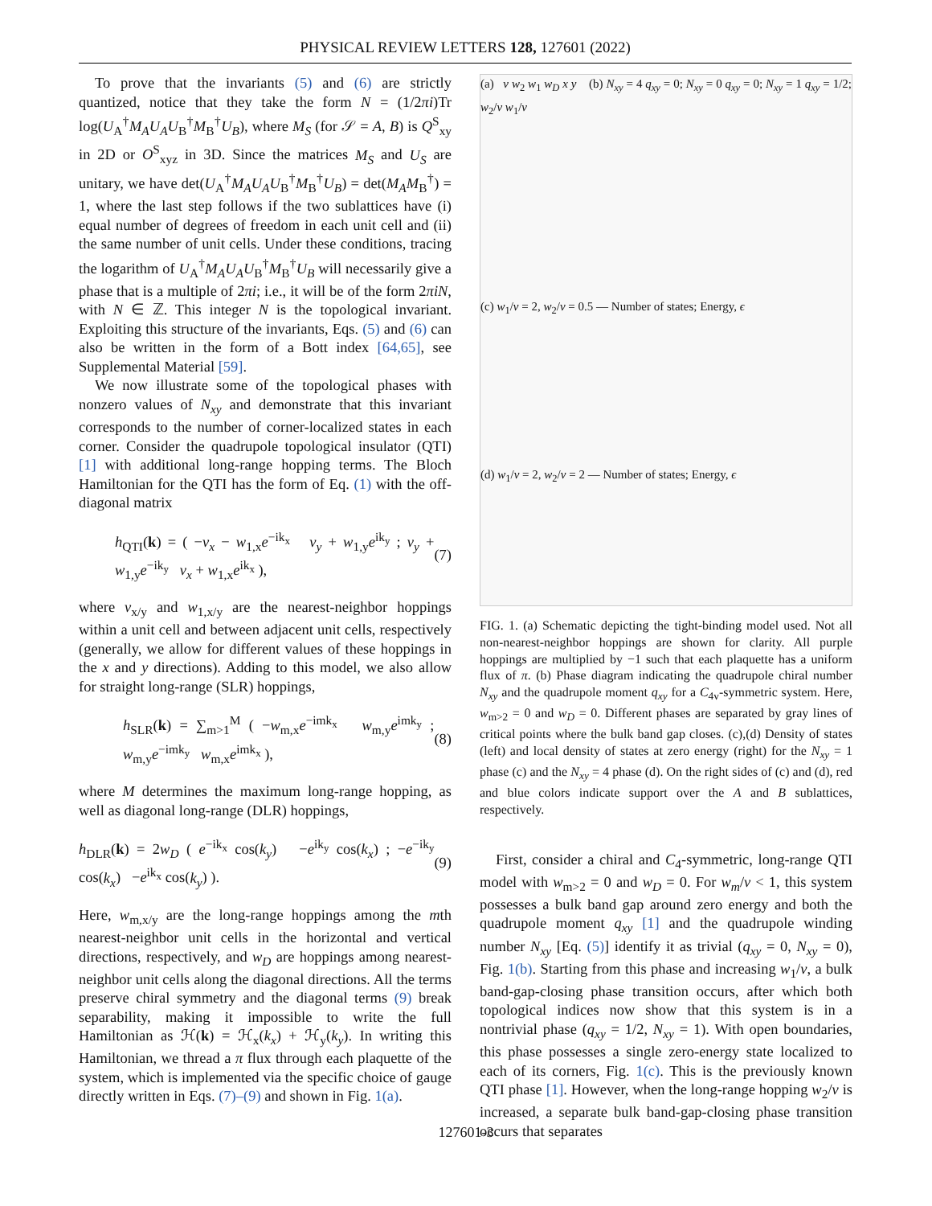PHYSICAL REVIEW LETTERS 128, 127601 (2022)
To prove that the invariants (5) and (6) are strictly quantized, notice that they take the form N = (1/2πi)Tr log(U<sub>A</sub><sup>†</sup>M<sub>A</sub>U<sub>A</sub>U<sub>B</sub><sup>†</sup>M<sub>B</sub><sup>†</sup>U<sub>B</sub>), where M<sub>S</sub> (for 𝒮 = A, B) is Q<sup>S</sup><sub>xy</sub> in 2D or O<sup>S</sup><sub>xyz</sub> in 3D. Since the matrices M<sub>S</sub> and U<sub>S</sub> are unitary, we have det(U<sub>A</sub><sup>†</sup>M<sub>A</sub>U<sub>A</sub>U<sub>B</sub><sup>†</sup>M<sub>B</sub><sup>†</sup>U<sub>B</sub>) = det(M<sub>A</sub>M<sub>B</sub><sup>†</sup>) = 1, where the last step follows if the two sublattices have (i) equal number of degrees of freedom in each unit cell and (ii) the same number of unit cells. Under these conditions, tracing the logarithm of U<sub>A</sub><sup>†</sup>M<sub>A</sub>U<sub>A</sub>U<sub>B</sub><sup>†</sup>M<sub>B</sub><sup>†</sup>U<sub>B</sub> will necessarily give a phase that is a multiple of 2πi; i.e., it will be of the form 2πiN, with N ∈ ℤ. This integer N is the topological invariant. Exploiting this structure of the invariants, Eqs. (5) and (6) can also be written in the form of a Bott index [64,65], see Supplemental Material [59].
We now illustrate some of the topological phases with nonzero values of N<sub>xy</sub> and demonstrate that this invariant corresponds to the number of corner-localized states in each corner. Consider the quadrupole topological insulator (QTI) [1] with additional long-range hopping terms. The Bloch Hamiltonian for the QTI has the form of Eq. (1) with the off-diagonal matrix
h<sub>QTI</sub>(k) = ( −v<sub>x</sub> − w<sub>1,x</sub>e<sup>−ik<sub>x</sub></sup> v<sub>y</sub> + w<sub>1,y</sub>e<sup>ik<sub>y</sub></sup> ; v<sub>y</sub> + w<sub>1,y</sub>e<sup>−ik<sub>y</sub></sup> v<sub>x</sub> + w<sub>1,x</sub>e<sup>ik<sub>x</sub></sup> ), (7)
where v<sub>x/y</sub> and w<sub>1,x/y</sub> are the nearest-neighbor hoppings within a unit cell and between adjacent unit cells, respectively (generally, we allow for different values of these hoppings in the x and y directions). Adding to this model, we also allow for straight long-range (SLR) hoppings,
h<sub>SLR</sub>(k) = ∑<sub>m>1</sub><sup>M</sup> ( −w<sub>m,x</sub>e<sup>−imk<sub>x</sub></sup> w<sub>m,y</sub>e<sup>imk<sub>y</sub></sup> ; w<sub>m,y</sub>e<sup>−imk<sub>y</sub></sup> w<sub>m,x</sub>e<sup>imk<sub>x</sub></sup> ), (8)
where M determines the maximum long-range hopping, as well as diagonal long-range (DLR) hoppings,
h<sub>DLR</sub>(k) = 2w<sub>D</sub> ( e<sup>−ik<sub>x</sub></sup> cos(k<sub>y</sub>) −e<sup>ik<sub>y</sub></sup> cos(k<sub>x</sub>) ; −e<sup>−ik<sub>y</sub></sup> cos(k<sub>x</sub>) −e<sup>ik<sub>x</sub></sup> cos(k<sub>y</sub>) ). (9)
Here, w<sub>m,x/y</sub> are the long-range hoppings among the mth nearest-neighbor unit cells in the horizontal and vertical directions, respectively, and w<sub>D</sub> are hoppings among nearest-neighbor unit cells along the diagonal directions. All the terms preserve chiral symmetry and the diagonal terms (9) break separability, making it impossible to write the full Hamiltonian as ℋ(k) = ℋ<sub>x</sub>(k<sub>x</sub>) + ℋ<sub>y</sub>(k<sub>y</sub>). In writing this Hamiltonian, we thread a π flux through each plaquette of the system, which is implemented via the specific choice of gauge directly written in Eqs. (7)–(9) and shown in Fig. 1(a).
(a) v w<sub>2</sub> w<sub>1</sub> w<sub>D</sub> x y (b) N<sub>xy</sub> = 4 q<sub>xy</sub> = 0; N<sub>xy</sub> = 0 q<sub>xy</sub> = 0; N<sub>xy</sub> = 1 q<sub>xy</sub> = 1/2; w<sub>2</sub>/v w<sub>1</sub>/v
(c) w<sub>1</sub>/v = 2, w<sub>2</sub>/v = 0.5 — Number of states; Energy, ϵ
(d) w<sub>1</sub>/v = 2, w<sub>2</sub>/v = 2 — Number of states; Energy, ϵ
FIG. 1. (a) Schematic depicting the tight-binding model used. Not all non-nearest-neighbor hoppings are shown for clarity. All purple hoppings are multiplied by −1 such that each plaquette has a uniform flux of π. (b) Phase diagram indicating the quadrupole chiral number N<sub>xy</sub> and the quadrupole moment q<sub>xy</sub> for a C<sub>4v</sub>-symmetric system. Here, w<sub>m>2</sub> = 0 and w<sub>D</sub> = 0. Different phases are separated by gray lines of critical points where the bulk band gap closes. (c),(d) Density of states (left) and local density of states at zero energy (right) for the N<sub>xy</sub> = 1 phase (c) and the N<sub>xy</sub> = 4 phase (d). On the right sides of (c) and (d), red and blue colors indicate support over the A and B sublattices, respectively.
First, consider a chiral and C<sub>4</sub>-symmetric, long-range QTI model with w<sub>m>2</sub> = 0 and w<sub>D</sub> = 0. For w<sub>m</sub>/v < 1, this system possesses a bulk band gap around zero energy and both the quadrupole moment q<sub>xy</sub> [1] and the quadrupole winding number N<sub>xy</sub> [Eq. (5)] identify it as trivial (q<sub>xy</sub> = 0, N<sub>xy</sub> = 0), Fig. 1(b). Starting from this phase and increasing w<sub>1</sub>/v, a bulk band-gap-closing phase transition occurs, after which both topological indices now show that this system is in a nontrivial phase (q<sub>xy</sub> = 1/2, N<sub>xy</sub> = 1). With open boundaries, this phase possesses a single zero-energy state localized to each of its corners, Fig. 1(c). This is the previously known QTI phase [1]. However, when the long-range hopping w<sub>2</sub>/v is increased, a separate bulk band-gap-closing phase transition occurs that separates
127601-3